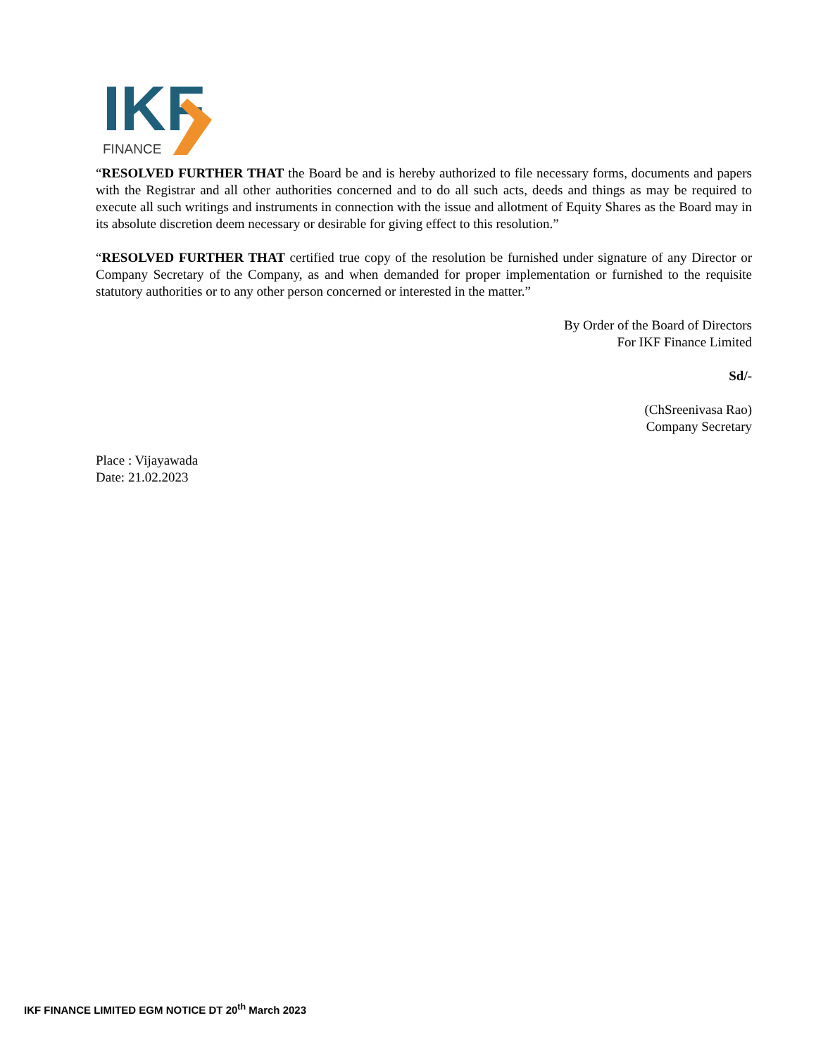IKF
FINANCE
“RESOLVED FURTHER THAT the Board be and is hereby authorized to file necessary forms, documents and papers with the Registrar and all other authorities concerned and to do all such acts, deeds and things as may be required to execute all such writings and instruments in connection with the issue and allotment of Equity Shares as the Board may in its absolute discretion deem necessary or desirable for giving effect to this resolution.”
“RESOLVED FURTHER THAT certified true copy of the resolution be furnished under signature of any Director or Company Secretary of the Company, as and when demanded for proper implementation or furnished to the requisite statutory authorities or to any other person concerned or interested in the matter.”
By Order of the Board of Directors
For IKF Finance Limited
Sd/-
(ChSreenivasa Rao)
Company Secretary
Place : Vijayawada
Date: 21.02.2023
IKF FINANCE LIMITED EGM NOTICE DT 20<sup>th</sup> March 2023